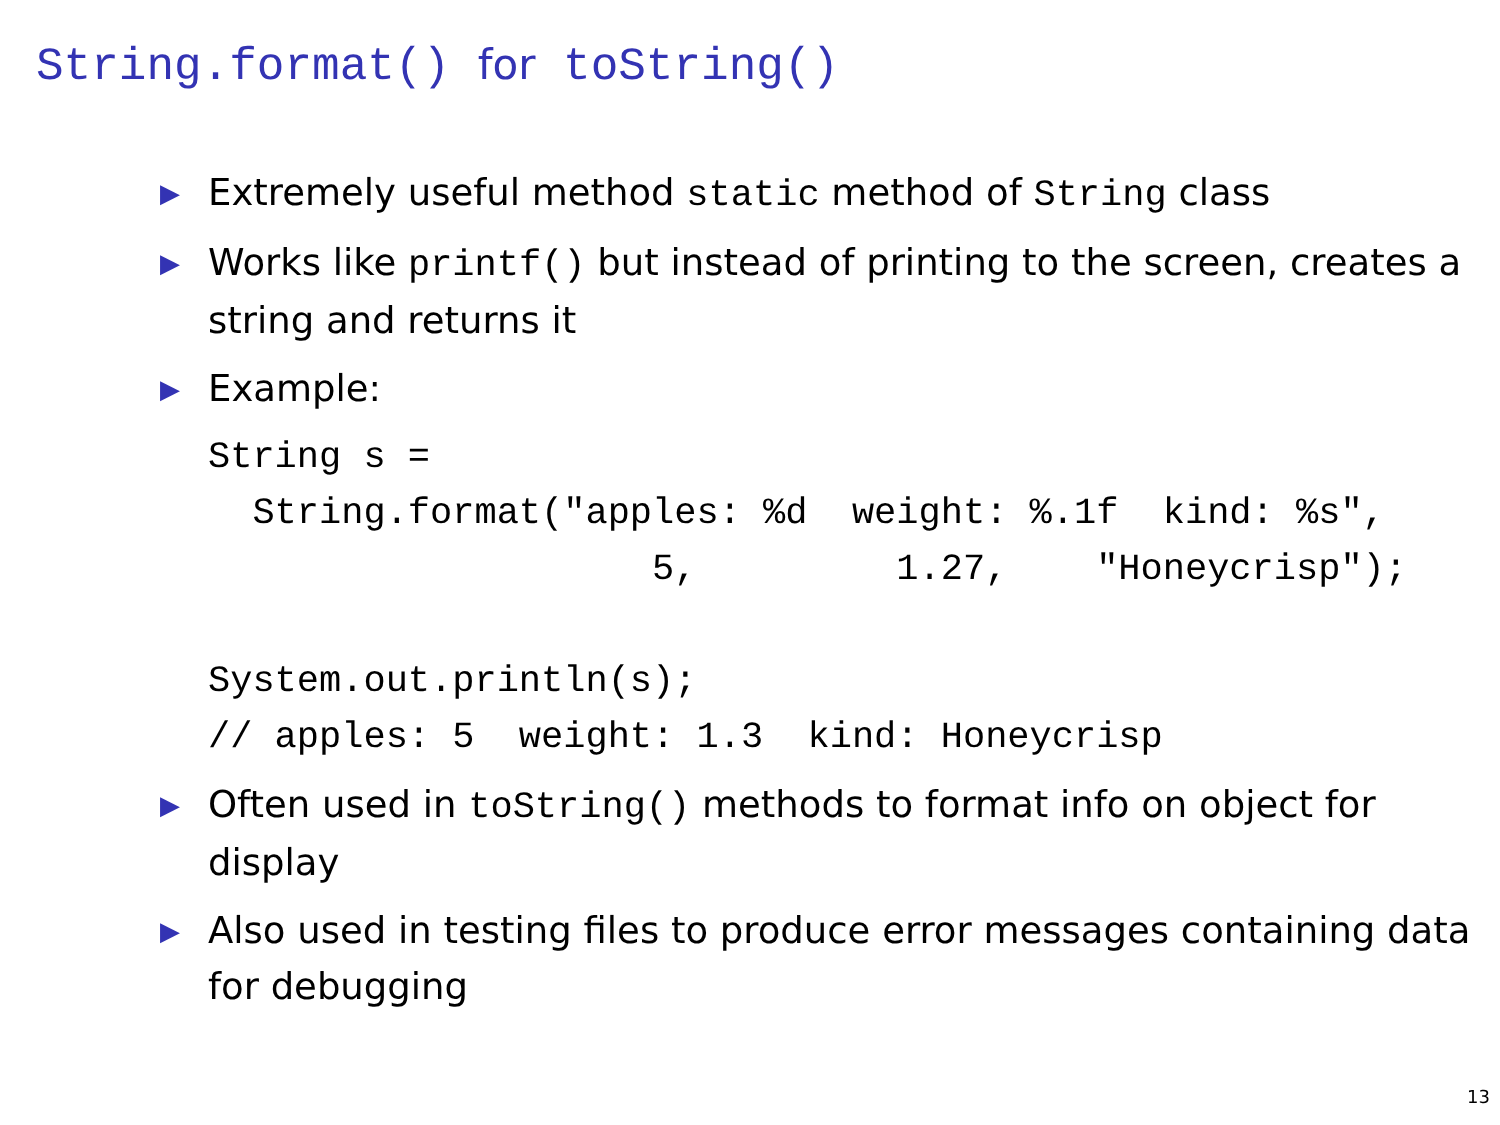String.format() for toString()
▶ Extremely useful method static method of String class
▶ Works like printf() but instead of printing to the screen, creates a string and returns it
▶ Example:
String s =
  String.format("apples: %d  weight: %.1f  kind: %s",
                    5,         1.27,    "Honeycrisp");

System.out.println(s);
// apples: 5  weight: 1.3  kind: Honeycrisp
▶ Often used in toString() methods to format info on object for display
▶ Also used in testing files to produce error messages containing data for debugging
13